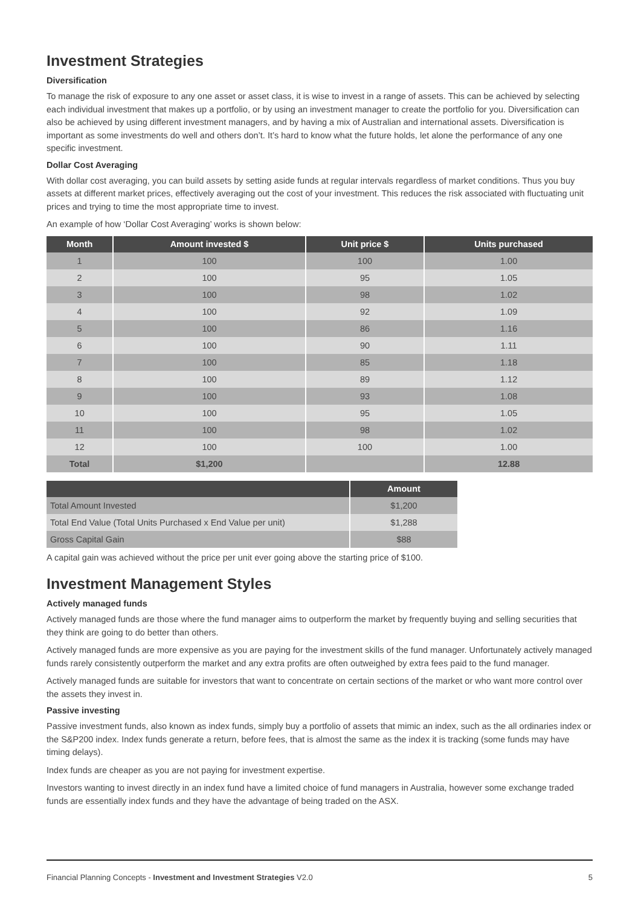Investment Strategies
Diversification
To manage the risk of exposure to any one asset or asset class, it is wise to invest in a range of assets. This can be achieved by selecting each individual investment that makes up a portfolio, or by using an investment manager to create the portfolio for you. Diversification can also be achieved by using different investment managers, and by having a mix of Australian and international assets. Diversification is important as some investments do well and others don’t. It’s hard to know what the future holds, let alone the performance of any one specific investment.
Dollar Cost Averaging
With dollar cost averaging, you can build assets by setting aside funds at regular intervals regardless of market conditions. Thus you buy assets at different market prices, effectively averaging out the cost of your investment. This reduces the risk associated with fluctuating unit prices and trying to time the most appropriate time to invest.
An example of how ‘Dollar Cost Averaging’ works is shown below:
| Month | Amount invested $ | Unit price $ | Units purchased |
| --- | --- | --- | --- |
| 1 | 100 | 100 | 1.00 |
| 2 | 100 | 95 | 1.05 |
| 3 | 100 | 98 | 1.02 |
| 4 | 100 | 92 | 1.09 |
| 5 | 100 | 86 | 1.16 |
| 6 | 100 | 90 | 1.11 |
| 7 | 100 | 85 | 1.18 |
| 8 | 100 | 89 | 1.12 |
| 9 | 100 | 93 | 1.08 |
| 10 | 100 | 95 | 1.05 |
| 11 | 100 | 98 | 1.02 |
| 12 | 100 | 100 | 1.00 |
| Total | $1,200 | | 12.88 |
| | Amount |
| --- | --- |
| Total Amount Invested | $1,200 |
| Total End Value (Total Units Purchased x End Value per unit) | $1,288 |
| Gross Capital Gain | $88 |
A capital gain was achieved without the price per unit ever going above the starting price of $100.
Investment Management Styles
Actively managed funds
Actively managed funds are those where the fund manager aims to outperform the market by frequently buying and selling securities that they think are going to do better than others.
Actively managed funds are more expensive as you are paying for the investment skills of the fund manager. Unfortunately actively managed funds rarely consistently outperform the market and any extra profits are often outweighed by extra fees paid to the fund manager.
Actively managed funds are suitable for investors that want to concentrate on certain sections of the market or who want more control over the assets they invest in.
Passive investing
Passive investment funds, also known as index funds, simply buy a portfolio of assets that mimic an index, such as the all ordinaries index or the S&P200 index. Index funds generate a return, before fees, that is almost the same as the index it is tracking (some funds may have timing delays).
Index funds are cheaper as you are not paying for investment expertise.
Investors wanting to invest directly in an index fund have a limited choice of fund managers in Australia, however some exchange traded funds are essentially index funds and they have the advantage of being traded on the ASX.
Financial Planning Concepts - Investment and Investment Strategies V2.0 5